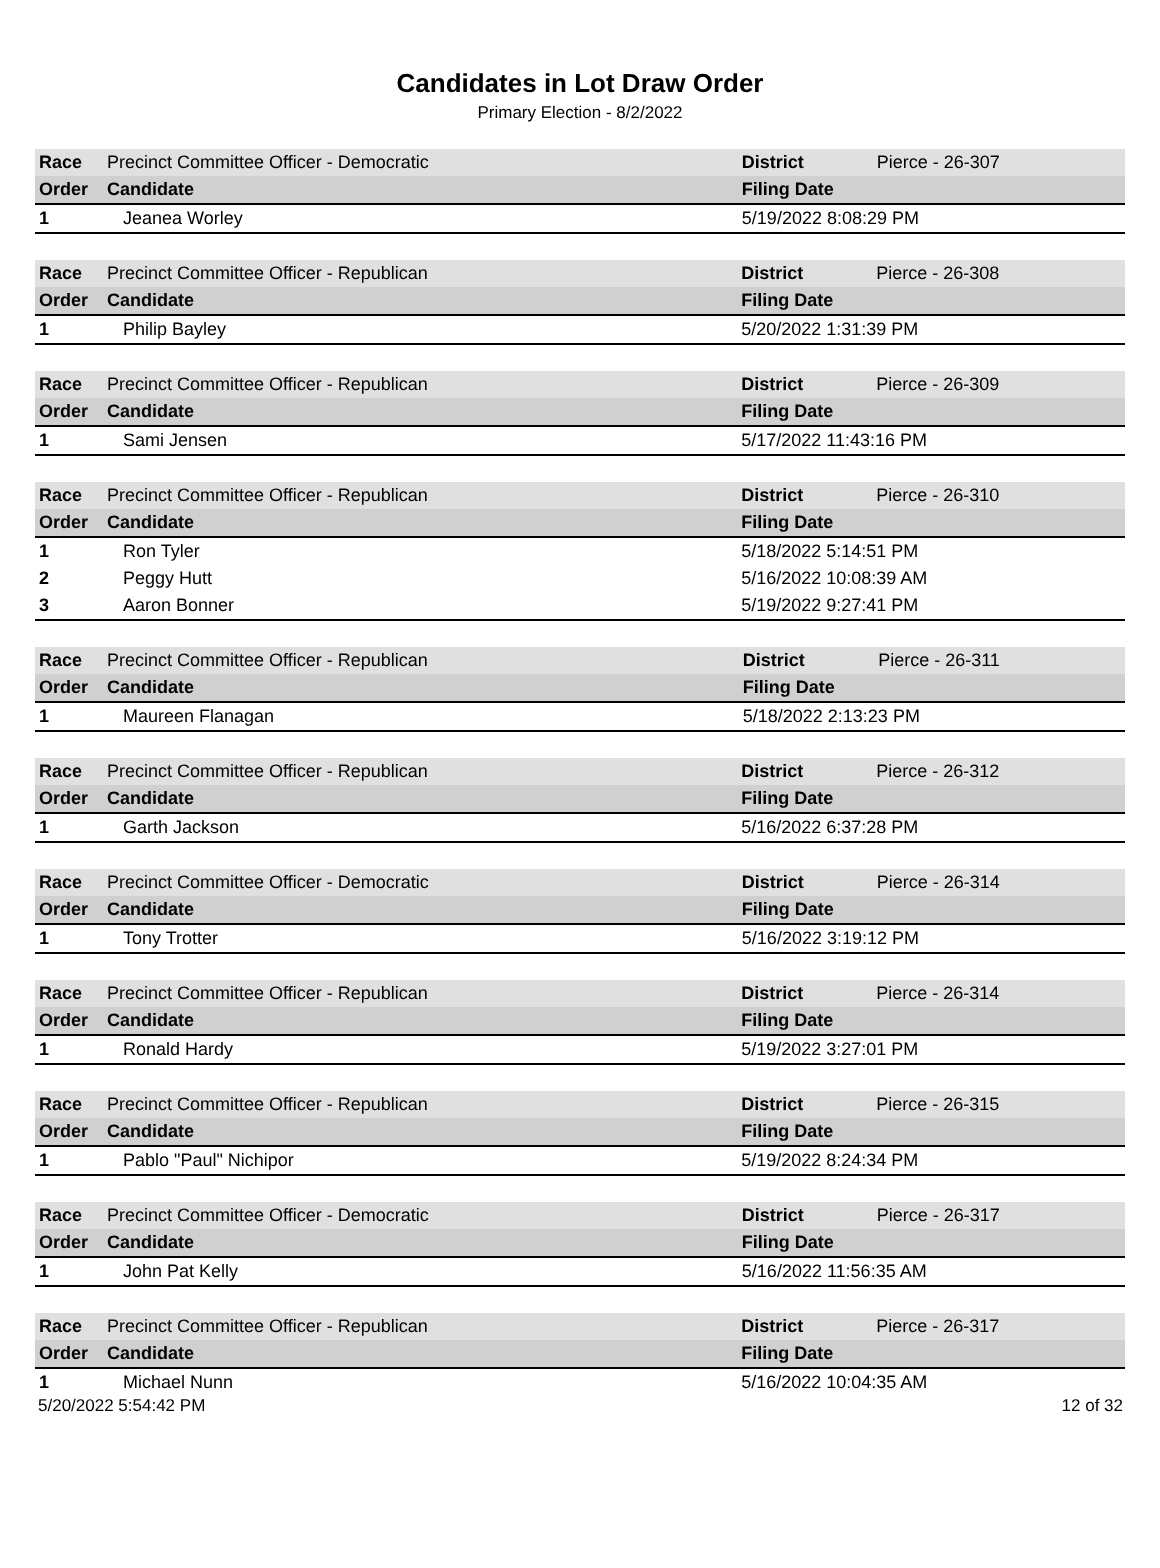Candidates in Lot Draw Order
Primary Election - 8/2/2022
| Race | Precinct Committee Officer - Democratic | District | Pierce - 26-307 |
| Order | Candidate | Filing Date | |
| 1 | Jeanea Worley | 5/19/2022 8:08:29 PM | |
| Race | Precinct Committee Officer - Republican | District | Pierce - 26-308 |
| Order | Candidate | Filing Date | |
| 1 | Philip Bayley | 5/20/2022 1:31:39 PM | |
| Race | Precinct Committee Officer - Republican | District | Pierce - 26-309 |
| Order | Candidate | Filing Date | |
| 1 | Sami Jensen | 5/17/2022 11:43:16 PM | |
| Race | Precinct Committee Officer - Republican | District | Pierce - 26-310 |
| Order | Candidate | Filing Date | |
| 1 | Ron Tyler | 5/18/2022 5:14:51 PM | |
| 2 | Peggy Hutt | 5/16/2022 10:08:39 AM | |
| 3 | Aaron Bonner | 5/19/2022 9:27:41 PM | |
| Race | Precinct Committee Officer - Republican | District | Pierce - 26-311 |
| Order | Candidate | Filing Date | |
| 1 | Maureen Flanagan | 5/18/2022 2:13:23 PM | |
| Race | Precinct Committee Officer - Republican | District | Pierce - 26-312 |
| Order | Candidate | Filing Date | |
| 1 | Garth Jackson | 5/16/2022 6:37:28 PM | |
| Race | Precinct Committee Officer - Democratic | District | Pierce - 26-314 |
| Order | Candidate | Filing Date | |
| 1 | Tony Trotter | 5/16/2022 3:19:12 PM | |
| Race | Precinct Committee Officer - Republican | District | Pierce - 26-314 |
| Order | Candidate | Filing Date | |
| 1 | Ronald Hardy | 5/19/2022 3:27:01 PM | |
| Race | Precinct Committee Officer - Republican | District | Pierce - 26-315 |
| Order | Candidate | Filing Date | |
| 1 | Pablo "Paul" Nichipor | 5/19/2022 8:24:34 PM | |
| Race | Precinct Committee Officer - Democratic | District | Pierce - 26-317 |
| Order | Candidate | Filing Date | |
| 1 | John Pat Kelly | 5/16/2022 11:56:35 AM | |
| Race | Precinct Committee Officer - Republican | District | Pierce - 26-317 |
| Order | Candidate | Filing Date | |
| 1 | Michael Nunn | 5/16/2022 10:04:35 AM | |
5/20/2022 5:54:42 PM 12 of 32